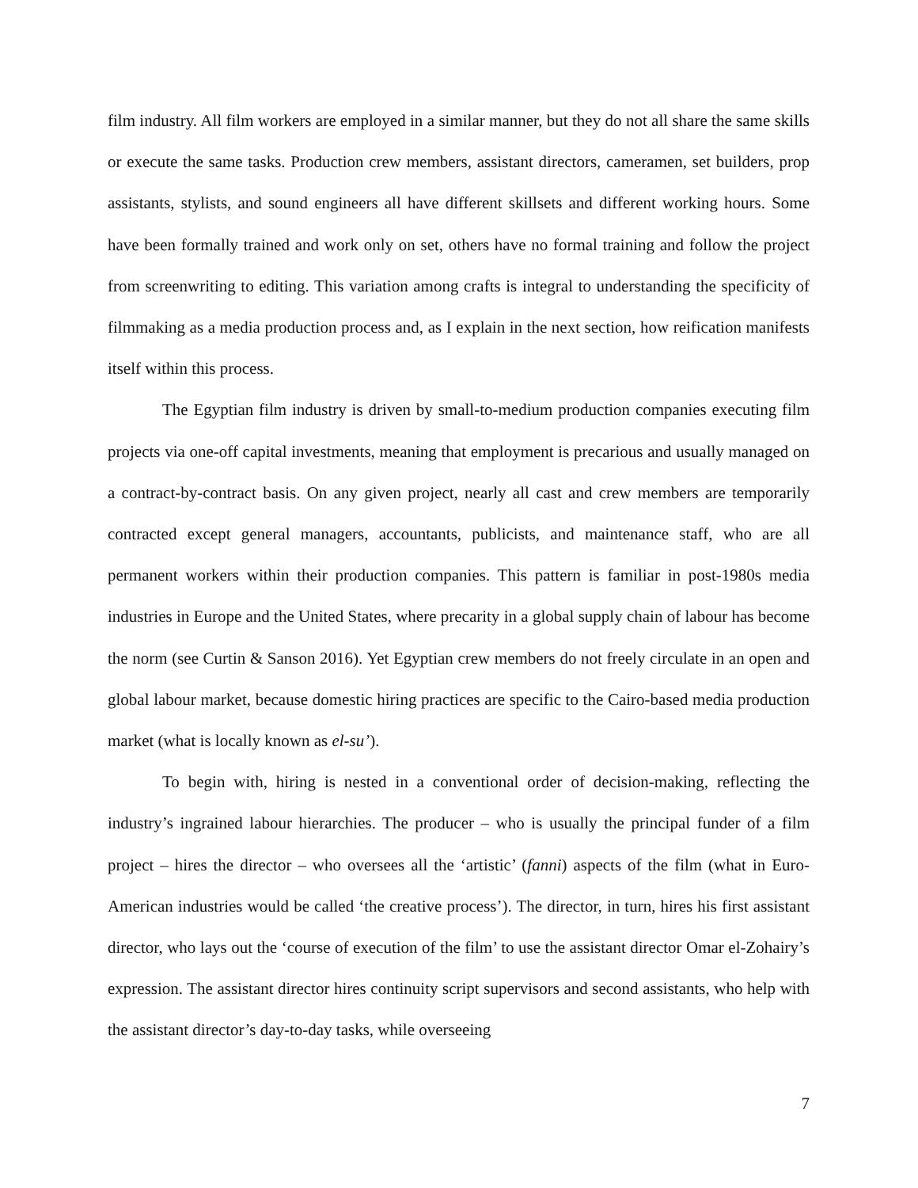film industry. All film workers are employed in a similar manner, but they do not all share the same skills or execute the same tasks. Production crew members, assistant directors, cameramen, set builders, prop assistants, stylists, and sound engineers all have different skillsets and different working hours. Some have been formally trained and work only on set, others have no formal training and follow the project from screenwriting to editing. This variation among crafts is integral to understanding the specificity of filmmaking as a media production process and, as I explain in the next section, how reification manifests itself within this process.
The Egyptian film industry is driven by small-to-medium production companies executing film projects via one-off capital investments, meaning that employment is precarious and usually managed on a contract-by-contract basis. On any given project, nearly all cast and crew members are temporarily contracted except general managers, accountants, publicists, and maintenance staff, who are all permanent workers within their production companies. This pattern is familiar in post-1980s media industries in Europe and the United States, where precarity in a global supply chain of labour has become the norm (see Curtin & Sanson 2016). Yet Egyptian crew members do not freely circulate in an open and global labour market, because domestic hiring practices are specific to the Cairo-based media production market (what is locally known as el-su’).
To begin with, hiring is nested in a conventional order of decision-making, reflecting the industry’s ingrained labour hierarchies. The producer – who is usually the principal funder of a film project – hires the director – who oversees all the ‘artistic’ (fanni) aspects of the film (what in Euro-American industries would be called ‘the creative process’). The director, in turn, hires his first assistant director, who lays out the ‘course of execution of the film’ to use the assistant director Omar el-Zohairy’s expression. The assistant director hires continuity script supervisors and second assistants, who help with the assistant director’s day-to-day tasks, while overseeing
7